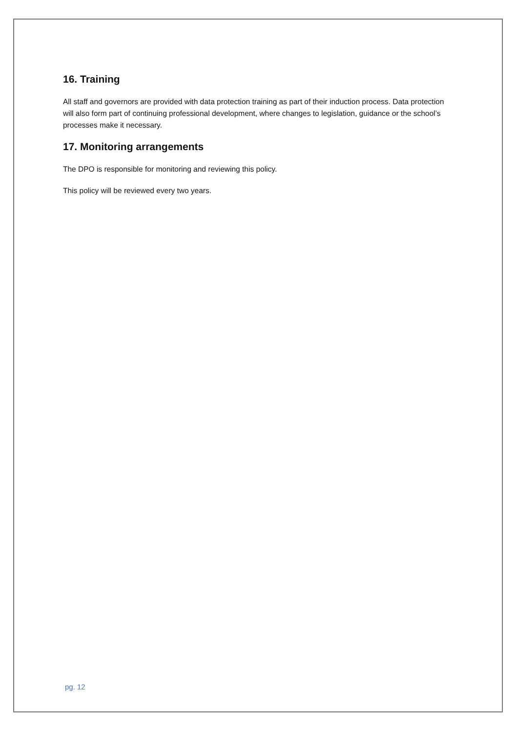16. Training
All staff and governors are provided with data protection training as part of their induction process. Data protection will also form part of continuing professional development, where changes to legislation, guidance or the school’s processes make it necessary.
17. Monitoring arrangements
The DPO is responsible for monitoring and reviewing this policy.
This policy will be reviewed every two years.
pg. 12